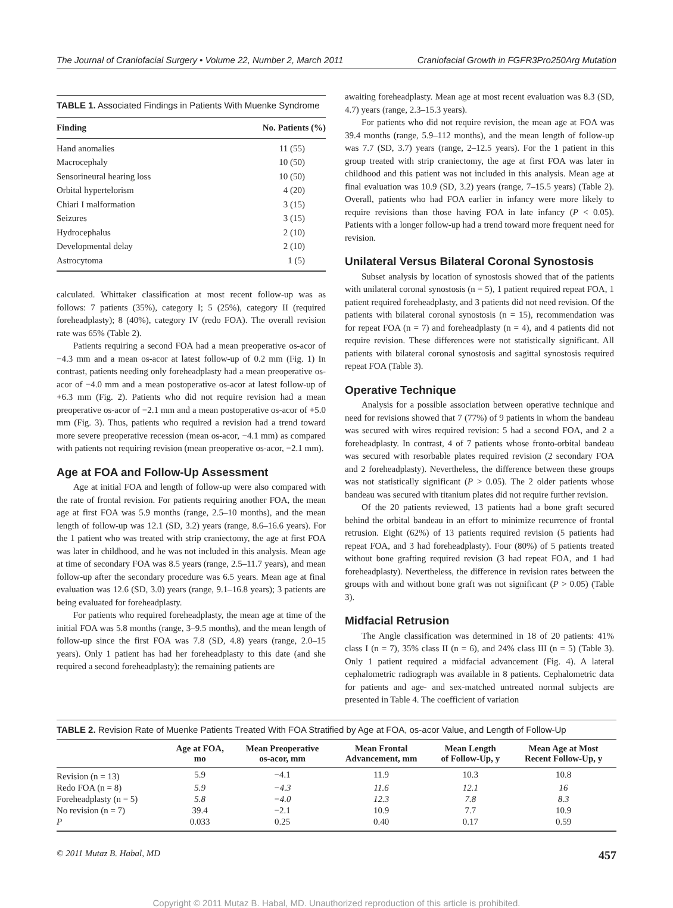The Journal of Craniofacial Surgery • Volume 22, Number 2, March 2011 Craniofacial Growth in FGFR3Pro250Arg Mutation
TABLE 1. Associated Findings in Patients With Muenke Syndrome
| Finding | No. Patients (%) |
| --- | --- |
| Hand anomalies | 11 (55) |
| Macrocephaly | 10 (50) |
| Sensorineural hearing loss | 10 (50) |
| Orbital hypertelorism | 4 (20) |
| Chiari I malformation | 3 (15) |
| Seizures | 3 (15) |
| Hydrocephalus | 2 (10) |
| Developmental delay | 2 (10) |
| Astrocytoma | 1 (5) |
calculated. Whittaker classification at most recent follow-up was as follows: 7 patients (35%), category I; 5 (25%), category II (required foreheadplasty); 8 (40%), category IV (redo FOA). The overall revision rate was 65% (Table 2).
Patients requiring a second FOA had a mean preoperative os-acor of −4.3 mm and a mean os-acor at latest follow-up of 0.2 mm (Fig. 1) In contrast, patients needing only foreheadplasty had a mean preoperative os-acor of −4.0 mm and a mean postoperative os-acor at latest follow-up of +6.3 mm (Fig. 2). Patients who did not require revision had a mean preoperative os-acor of −2.1 mm and a mean postoperative os-acor of +5.0 mm (Fig. 3). Thus, patients who required a revision had a trend toward more severe preoperative recession (mean os-acor, −4.1 mm) as compared with patients not requiring revision (mean preoperative os-acor, −2.1 mm).
Age at FOA and Follow-Up Assessment
Age at initial FOA and length of follow-up were also compared with the rate of frontal revision. For patients requiring another FOA, the mean age at first FOA was 5.9 months (range, 2.5–10 months), and the mean length of follow-up was 12.1 (SD, 3.2) years (range, 8.6–16.6 years). For the 1 patient who was treated with strip craniectomy, the age at first FOA was later in childhood, and he was not included in this analysis. Mean age at time of secondary FOA was 8.5 years (range, 2.5–11.7 years), and mean follow-up after the secondary procedure was 6.5 years. Mean age at final evaluation was 12.6 (SD, 3.0) years (range, 9.1–16.8 years); 3 patients are being evaluated for foreheadplasty.
For patients who required foreheadplasty, the mean age at time of the initial FOA was 5.8 months (range, 3–9.5 months), and the mean length of follow-up since the first FOA was 7.8 (SD, 4.8) years (range, 2.0–15 years). Only 1 patient has had her foreheadplasty to this date (and she required a second foreheadplasty); the remaining patients are
awaiting foreheadplasty. Mean age at most recent evaluation was 8.3 (SD, 4.7) years (range, 2.3–15.3 years).
For patients who did not require revision, the mean age at FOA was 39.4 months (range, 5.9–112 months), and the mean length of follow-up was 7.7 (SD, 3.7) years (range, 2–12.5 years). For the 1 patient in this group treated with strip craniectomy, the age at first FOA was later in childhood and this patient was not included in this analysis. Mean age at final evaluation was 10.9 (SD, 3.2) years (range, 7–15.5 years) (Table 2). Overall, patients who had FOA earlier in infancy were more likely to require revisions than those having FOA in late infancy (P < 0.05). Patients with a longer follow-up had a trend toward more frequent need for revision.
Unilateral Versus Bilateral Coronal Synostosis
Subset analysis by location of synostosis showed that of the patients with unilateral coronal synostosis (n = 5), 1 patient required repeat FOA, 1 patient required foreheadplasty, and 3 patients did not need revision. Of the patients with bilateral coronal synostosis (n = 15), recommendation was for repeat FOA (n = 7) and foreheadplasty (n = 4), and 4 patients did not require revision. These differences were not statistically significant. All patients with bilateral coronal synostosis and sagittal synostosis required repeat FOA (Table 3).
Operative Technique
Analysis for a possible association between operative technique and need for revisions showed that 7 (77%) of 9 patients in whom the bandeau was secured with wires required revision: 5 had a second FOA, and 2 a foreheadplasty. In contrast, 4 of 7 patients whose fronto-orbital bandeau was secured with resorbable plates required revision (2 secondary FOA and 2 foreheadplasty). Nevertheless, the difference between these groups was not statistically significant (P > 0.05). The 2 older patients whose bandeau was secured with titanium plates did not require further revision.
Of the 20 patients reviewed, 13 patients had a bone graft secured behind the orbital bandeau in an effort to minimize recurrence of frontal retrusion. Eight (62%) of 13 patients required revision (5 patients had repeat FOA, and 3 had foreheadplasty). Four (80%) of 5 patients treated without bone grafting required revision (3 had repeat FOA, and 1 had foreheadplasty). Nevertheless, the difference in revision rates between the groups with and without bone graft was not significant (P > 0.05) (Table 3).
Midfacial Retrusion
The Angle classification was determined in 18 of 20 patients: 41% class I (n = 7), 35% class II (n = 6), and 24% class III (n = 5) (Table 3). Only 1 patient required a midfacial advancement (Fig. 4). A lateral cephalometric radiograph was available in 8 patients. Cephalometric data for patients and age- and sex-matched untreated normal subjects are presented in Table 4. The coefficient of variation
TABLE 2. Revision Rate of Muenke Patients Treated With FOA Stratified by Age at FOA, os-acor Value, and Length of Follow-Up
| | Age at FOA, mo | Mean Preoperative os-acor, mm | Mean Frontal Advancement, mm | Mean Length of Follow-Up, y | Mean Age at Most Recent Follow-Up, y |
| --- | --- | --- | --- | --- | --- |
| Revision (n = 13) | 5.9 | −4.1 | 11.9 | 10.3 | 10.8 |
| Redo FOA (n = 8) | 5.9 | −4.3 | 11.6 | 12.1 | 16 |
| Foreheadplasty (n = 5) | 5.8 | −4.0 | 12.3 | 7.8 | 8.3 |
| No revision (n = 7) | 39.4 | −2.1 | 10.9 | 7.7 | 10.9 |
| P | 0.033 | 0.25 | 0.40 | 0.17 | 0.59 |
© 2011 Mutaz B. Habal, MD 457
Copyright © 2011 Mutaz B. Habal, MD. Unauthorized reproduction of this article is prohibited.